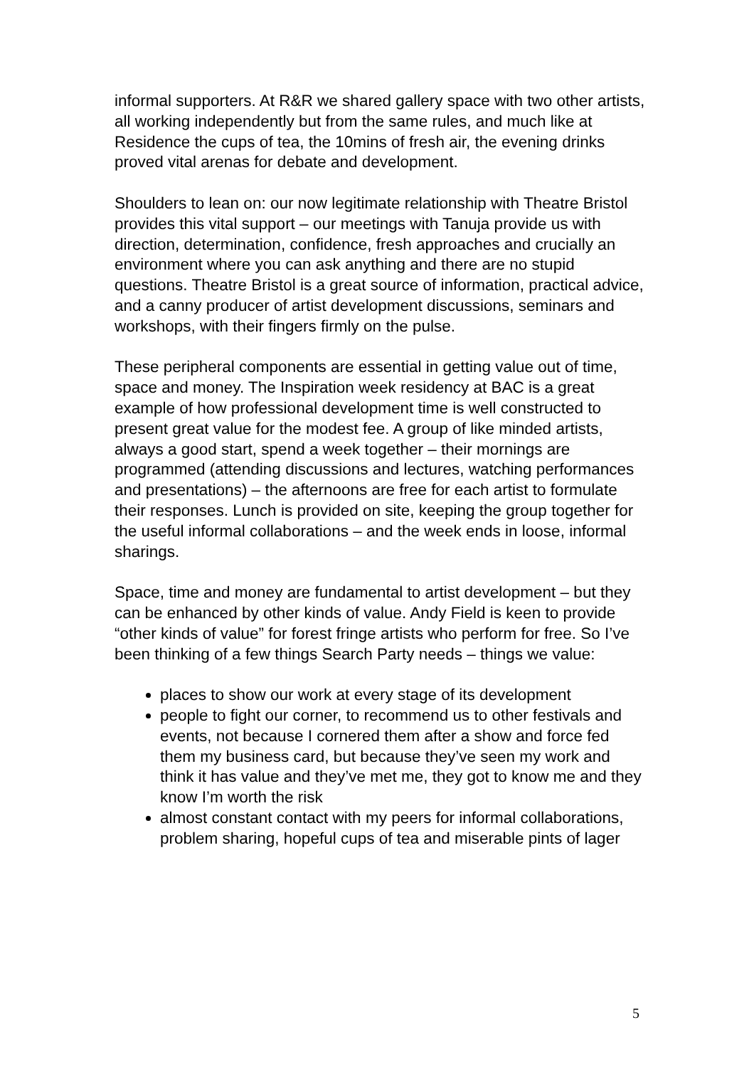informal supporters. At R&R we shared gallery space with two other artists, all working independently but from the same rules, and much like at Residence the cups of tea, the 10mins of fresh air, the evening drinks proved vital arenas for debate and development.
Shoulders to lean on: our now legitimate relationship with Theatre Bristol provides this vital support – our meetings with Tanuja provide us with direction, determination, confidence, fresh approaches and crucially an environment where you can ask anything and there are no stupid questions. Theatre Bristol is a great source of information, practical advice, and a canny producer of artist development discussions, seminars and workshops, with their fingers firmly on the pulse.
These peripheral components are essential in getting value out of time, space and money. The Inspiration week residency at BAC is a great example of how professional development time is well constructed to present great value for the modest fee. A group of like minded artists, always a good start, spend a week together – their mornings are programmed (attending discussions and lectures, watching performances and presentations) – the afternoons are free for each artist to formulate their responses. Lunch is provided on site, keeping the group together for the useful informal collaborations – and the week ends in loose, informal sharings.
Space, time and money are fundamental to artist development – but they can be enhanced by other kinds of value. Andy Field is keen to provide “other kinds of value” for forest fringe artists who perform for free. So I’ve been thinking of a few things Search Party needs – things we value:
places to show our work at every stage of its development
people to fight our corner, to recommend us to other festivals and events, not because I cornered them after a show and force fed them my business card, but because they’ve seen my work and think it has value and they’ve met me, they got to know me and they know I’m worth the risk
almost constant contact with my peers for informal collaborations, problem sharing, hopeful cups of tea and miserable pints of lager
5